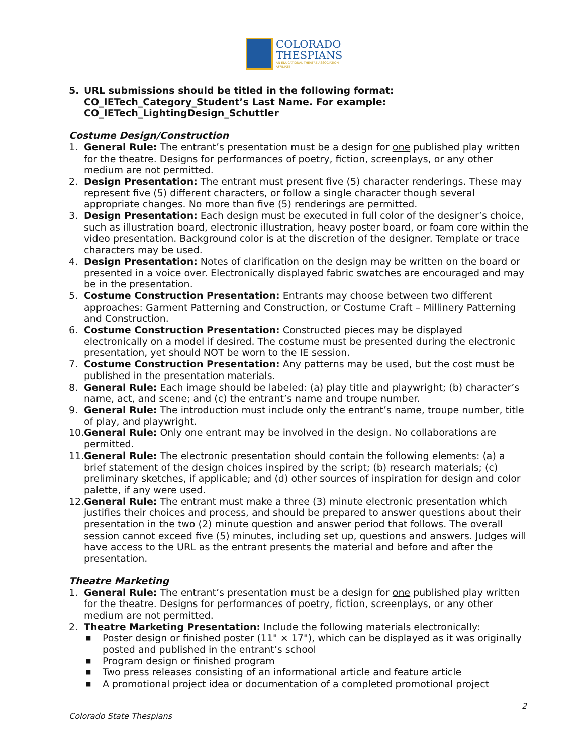COLORADO
THESPIANS
AN EDUCATIONAL THEATRE ASSOCIATION AFFILIATE
5. URL submissions should be titled in the following format: CO_IETech_Category_Student’s Last Name. For example: CO_IETech_LightingDesign_Schuttler
Costume Design/Construction
1. General Rule: The entrant’s presentation must be a design for one published play written for the theatre. Designs for performances of poetry, fiction, screenplays, or any other medium are not permitted.
2. Design Presentation: The entrant must present five (5) character renderings. These may represent five (5) different characters, or follow a single character though several appropriate changes. No more than five (5) renderings are permitted.
3. Design Presentation: Each design must be executed in full color of the designer’s choice, such as illustration board, electronic illustration, heavy poster board, or foam core within the video presentation. Background color is at the discretion of the designer. Template or trace characters may be used.
4. Design Presentation: Notes of clarification on the design may be written on the board or presented in a voice over. Electronically displayed fabric swatches are encouraged and may be in the presentation.
5. Costume Construction Presentation: Entrants may choose between two different approaches: Garment Patterning and Construction, or Costume Craft – Millinery Patterning and Construction.
6. Costume Construction Presentation: Constructed pieces may be displayed electronically on a model if desired. The costume must be presented during the electronic presentation, yet should NOT be worn to the IE session.
7. Costume Construction Presentation: Any patterns may be used, but the cost must be published in the presentation materials.
8. General Rule: Each image should be labeled: (a) play title and playwright; (b) character’s name, act, and scene; and (c) the entrant’s name and troupe number.
9. General Rule: The introduction must include only the entrant’s name, troupe number, title of play, and playwright.
10. General Rule: Only one entrant may be involved in the design. No collaborations are permitted.
11. General Rule: The electronic presentation should contain the following elements: (a) a brief statement of the design choices inspired by the script; (b) research materials; (c) preliminary sketches, if applicable; and (d) other sources of inspiration for design and color palette, if any were used.
12. General Rule: The entrant must make a three (3) minute electronic presentation which justifies their choices and process, and should be prepared to answer questions about their presentation in the two (2) minute question and answer period that follows. The overall session cannot exceed five (5) minutes, including set up, questions and answers. Judges will have access to the URL as the entrant presents the material and before and after the presentation.
Theatre Marketing
1. General Rule: The entrant’s presentation must be a design for one published play written for the theatre. Designs for performances of poetry, fiction, screenplays, or any other medium are not permitted.
2. Theatre Marketing Presentation: Include the following materials electronically:
■ Poster design or finished poster (11" × 17"), which can be displayed as it was originally posted and published in the entrant’s school
■ Program design or finished program
■ Two press releases consisting of an informational article and feature article
■ A promotional project idea or documentation of a completed promotional project
2
Colorado State Thespians